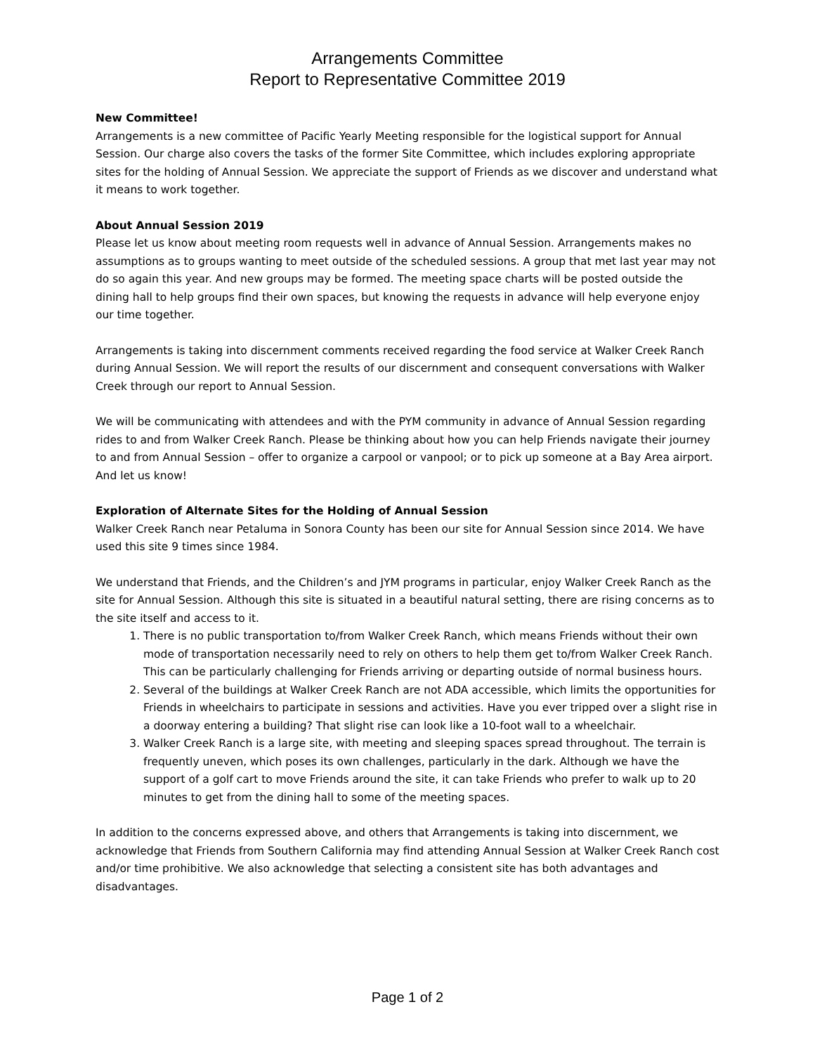Arrangements Committee
Report to Representative Committee 2019
New Committee!
Arrangements is a new committee of Pacific Yearly Meeting responsible for the logistical support for Annual Session. Our charge also covers the tasks of the former Site Committee, which includes exploring appropriate sites for the holding of Annual Session. We appreciate the support of Friends as we discover and understand what it means to work together.
About Annual Session 2019
Please let us know about meeting room requests well in advance of Annual Session. Arrangements makes no assumptions as to groups wanting to meet outside of the scheduled sessions. A group that met last year may not do so again this year. And new groups may be formed. The meeting space charts will be posted outside the dining hall to help groups find their own spaces, but knowing the requests in advance will help everyone enjoy our time together.
Arrangements is taking into discernment comments received regarding the food service at Walker Creek Ranch during Annual Session. We will report the results of our discernment and consequent conversations with Walker Creek through our report to Annual Session.
We will be communicating with attendees and with the PYM community in advance of Annual Session regarding rides to and from Walker Creek Ranch. Please be thinking about how you can help Friends navigate their journey to and from Annual Session – offer to organize a carpool or vanpool; or to pick up someone at a Bay Area airport. And let us know!
Exploration of Alternate Sites for the Holding of Annual Session
Walker Creek Ranch near Petaluma in Sonora County has been our site for Annual Session since 2014. We have used this site 9 times since 1984.
We understand that Friends, and the Children’s and JYM programs in particular, enjoy Walker Creek Ranch as the site for Annual Session. Although this site is situated in a beautiful natural setting, there are rising concerns as to the site itself and access to it.
1. There is no public transportation to/from Walker Creek Ranch, which means Friends without their own mode of transportation necessarily need to rely on others to help them get to/from Walker Creek Ranch. This can be particularly challenging for Friends arriving or departing outside of normal business hours.
2. Several of the buildings at Walker Creek Ranch are not ADA accessible, which limits the opportunities for Friends in wheelchairs to participate in sessions and activities. Have you ever tripped over a slight rise in a doorway entering a building? That slight rise can look like a 10-foot wall to a wheelchair.
3. Walker Creek Ranch is a large site, with meeting and sleeping spaces spread throughout. The terrain is frequently uneven, which poses its own challenges, particularly in the dark. Although we have the support of a golf cart to move Friends around the site, it can take Friends who prefer to walk up to 20 minutes to get from the dining hall to some of the meeting spaces.
In addition to the concerns expressed above, and others that Arrangements is taking into discernment, we acknowledge that Friends from Southern California may find attending Annual Session at Walker Creek Ranch cost and/or time prohibitive. We also acknowledge that selecting a consistent site has both advantages and disadvantages.
Page 1 of 2